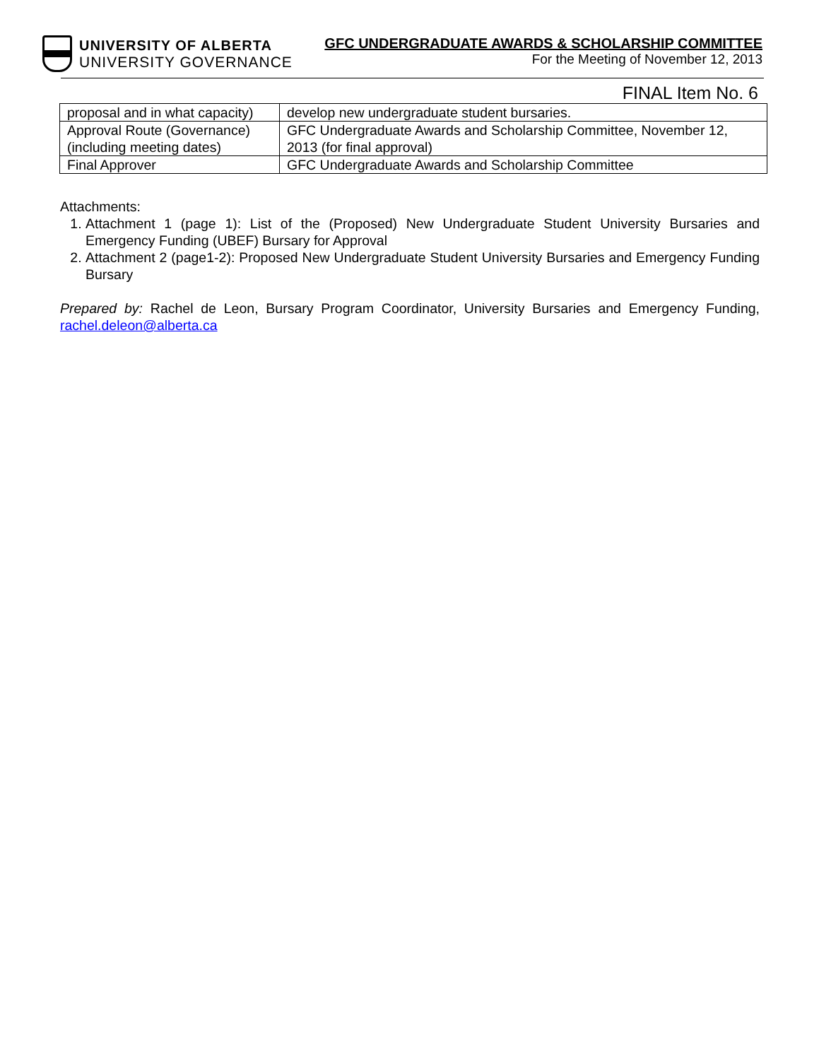UNIVERSITY OF ALBERTA
UNIVERSITY GOVERNANCE
GFC UNDERGRADUATE AWARDS & SCHOLARSHIP COMMITTEE
For the Meeting of November 12, 2013
FINAL Item No. 6
| proposal and in what capacity) | develop new undergraduate student bursaries. |
| Approval Route (Governance) (including meeting dates) | GFC Undergraduate Awards and Scholarship Committee, November 12, 2013 (for final approval) |
| Final Approver | GFC Undergraduate Awards and Scholarship Committee |
Attachments:
1. Attachment 1 (page 1): List of the (Proposed) New Undergraduate Student University Bursaries and Emergency Funding (UBEF) Bursary for Approval
2. Attachment 2 (page1-2): Proposed New Undergraduate Student University Bursaries and Emergency Funding Bursary
Prepared by: Rachel de Leon, Bursary Program Coordinator, University Bursaries and Emergency Funding, rachel.deleon@alberta.ca